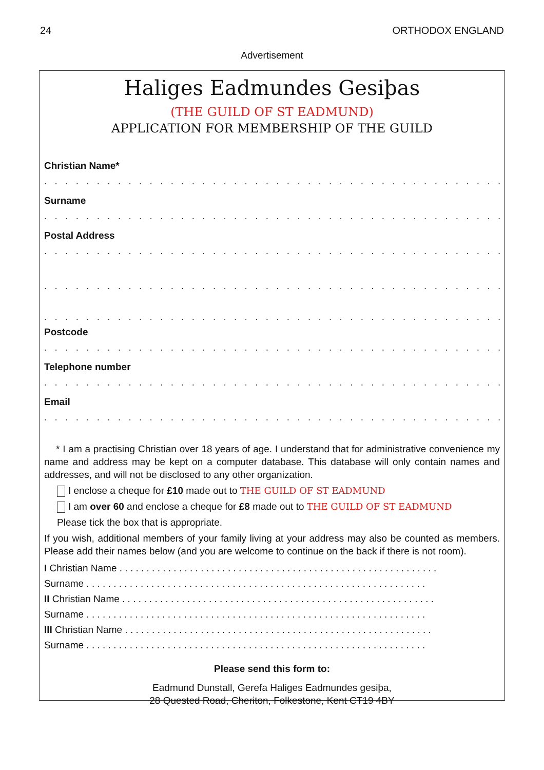24 ORTHODOX ENGLAND
Advertisement
Haliges Eadmundes Gesiþas
(THE GUILD OF ST EADMUND)
APPLICATION FOR MEMBERSHIP OF THE GUILD
Christian Name*
. . . . . . . . . . . . . . . . . . . . . . . . . . . . . . . . . . . . . . . . . . . . . . . . . . . . . . . . . . . . . . . . . . . . . .
Surname
. . . . . . . . . . . . . . . . . . . . . . . . . . . . . . . . . . . . . . . . . . . . . . . . . . . . . . . . . . . . . . . . . . . . . .
Postal Address
. . . . . . . . . . . . . . . . . . . . . . . . . . . . . . . . . . . . . . . . . . . . . . . . . . . . . . . . . . . . . . . . . . . . . .
. . . . . . . . . . . . . . . . . . . . . . . . . . . . . . . . . . . . . . . . . . . . . . . . . . . . . . . . . . . . . . . . . . . . . .
. . . . . . . . . . . . . . . . . . . . . . . . . . . . . . . . . . . . . . . . . . . . . . . . . . . . . . . . . . . . . . . . . . . . . .
Postcode
. . . . . . . . . . . . . . . . . . . . . . . . . . . . . . . . . . . . . . . . . . . . . . . . . . . . . . . . . . . . . . . . . . . . . .
Telephone number
. . . . . . . . . . . . . . . . . . . . . . . . . . . . . . . . . . . . . . . . . . . . . . . . . . . . . . . . . . . . . . . . . . . . . .
Email
. . . . . . . . . . . . . . . . . . . . . . . . . . . . . . . . . . . . . . . . . . . . . . . . . . . . . . . . . . . . . . . . . . . . . .
* I am a practising Christian over 18 years of age. I understand that for administrative convenience my name and address may be kept on a computer database. This database will only contain names and addresses, and will not be disclosed to any other organization.
I enclose a cheque for £10 made out to THE GUILD OF ST EADMUND
I am over 60 and enclose a cheque for £8 made out to THE GUILD OF ST EADMUND
Please tick the box that is appropriate.
If you wish, additional members of your family living at your address may also be counted as members. Please add their names below (and you are welcome to continue on the back if there is not room).
I Christian Name . . . . . . . . . . . . . . . . . . . . . . . . . . . . . . . . . . . . . . . . . . . . . . . . . . . . . . . . . . .
Surname . . . . . . . . . . . . . . . . . . . . . . . . . . . . . . . . . . . . . . . . . . . . . . . . . . . . . . . . . . . . . . .
II Christian Name . . . . . . . . . . . . . . . . . . . . . . . . . . . . . . . . . . . . . . . . . . . . . . . . . . . . . . . . . .
Surname . . . . . . . . . . . . . . . . . . . . . . . . . . . . . . . . . . . . . . . . . . . . . . . . . . . . . . . . . . . . . . .
III Christian Name . . . . . . . . . . . . . . . . . . . . . . . . . . . . . . . . . . . . . . . . . . . . . . . . . . . . . . . . .
Surname . . . . . . . . . . . . . . . . . . . . . . . . . . . . . . . . . . . . . . . . . . . . . . . . . . . . . . . . . . . . . . .
Please send this form to:
Eadmund Dunstall, Gerefa Haliges Eadmundes gesiþa,
28 Quested Road, Cheriton, Folkestone, Kent CT19 4BY